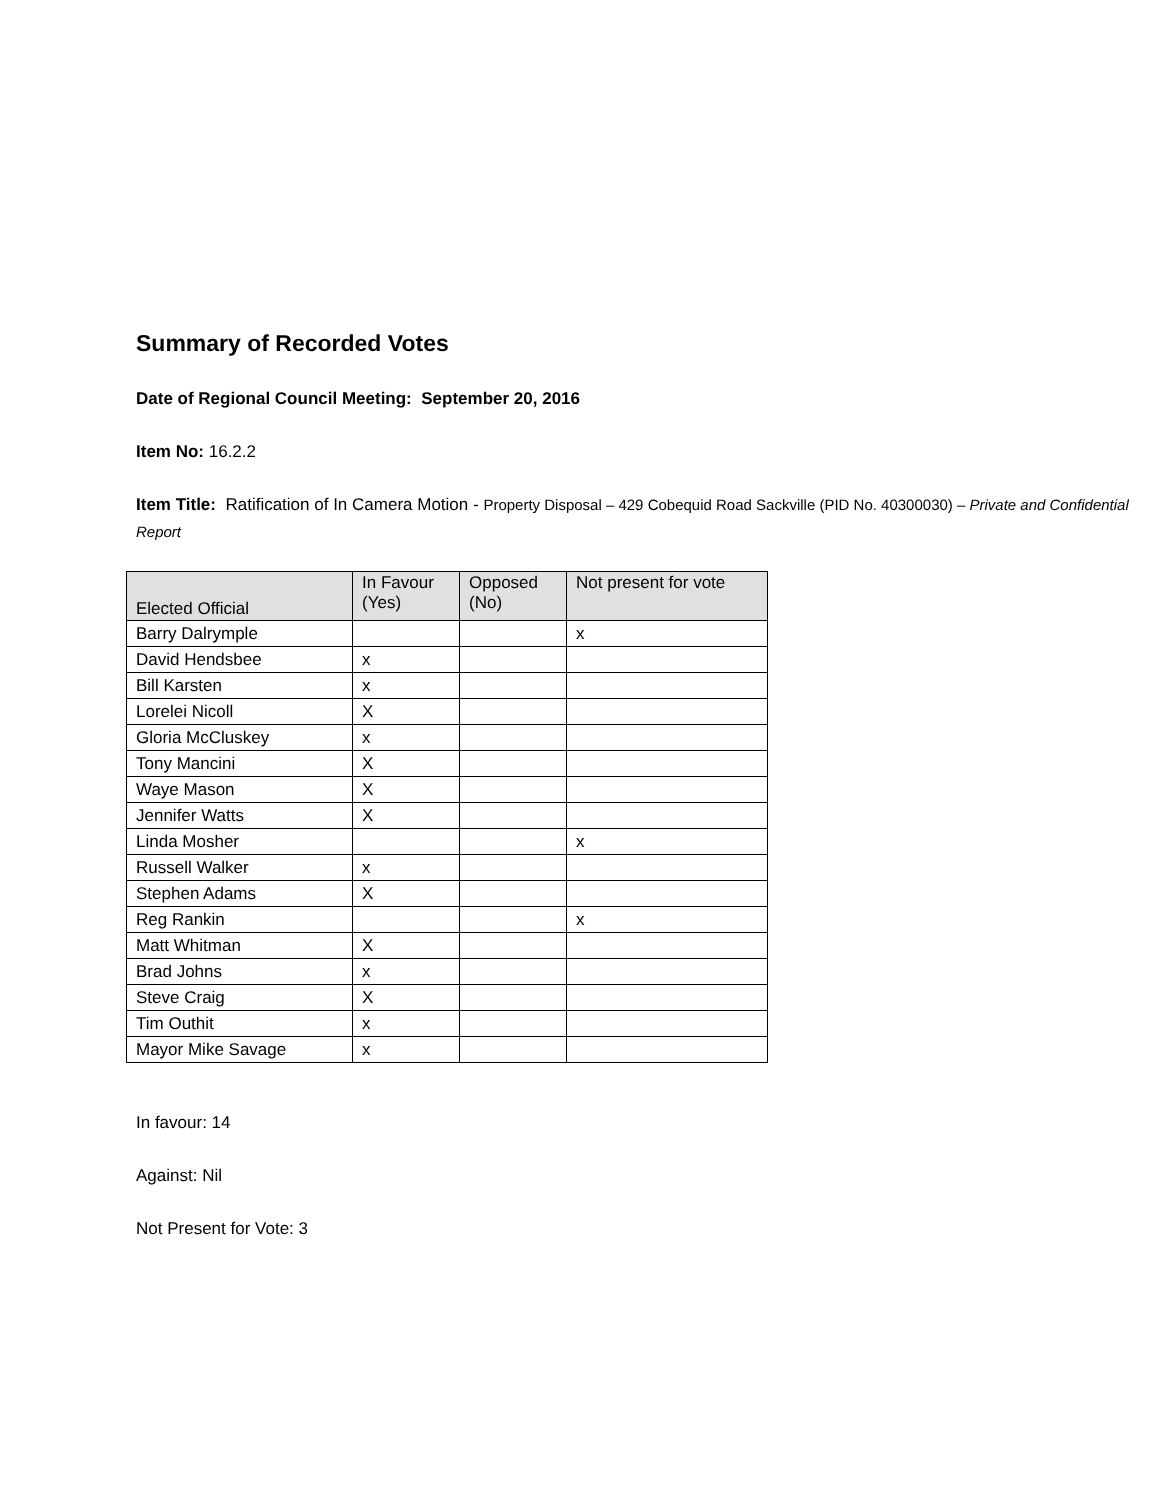Summary of Recorded Votes
Date of Regional Council Meeting: September 20, 2016
Item No: 16.2.2
Item Title: Ratification of In Camera Motion - Property Disposal – 429 Cobequid Road Sackville (PID No. 40300030) – Private and Confidential Report
| Elected Official | In Favour (Yes) | Opposed (No) | Not present for vote |
| --- | --- | --- | --- |
| Barry Dalrymple | | | x |
| David Hendsbee | x | | |
| Bill Karsten | x | | |
| Lorelei Nicoll | X | | |
| Gloria McCluskey | x | | |
| Tony Mancini | X | | |
| Waye Mason | X | | |
| Jennifer Watts | X | | |
| Linda Mosher | | | x |
| Russell Walker | x | | |
| Stephen Adams | X | | |
| Reg Rankin | | | x |
| Matt Whitman | X | | |
| Brad Johns | x | | |
| Steve Craig | X | | |
| Tim Outhit | x | | |
| Mayor Mike Savage | x | | |
In favour: 14
Against: Nil
Not Present for Vote: 3